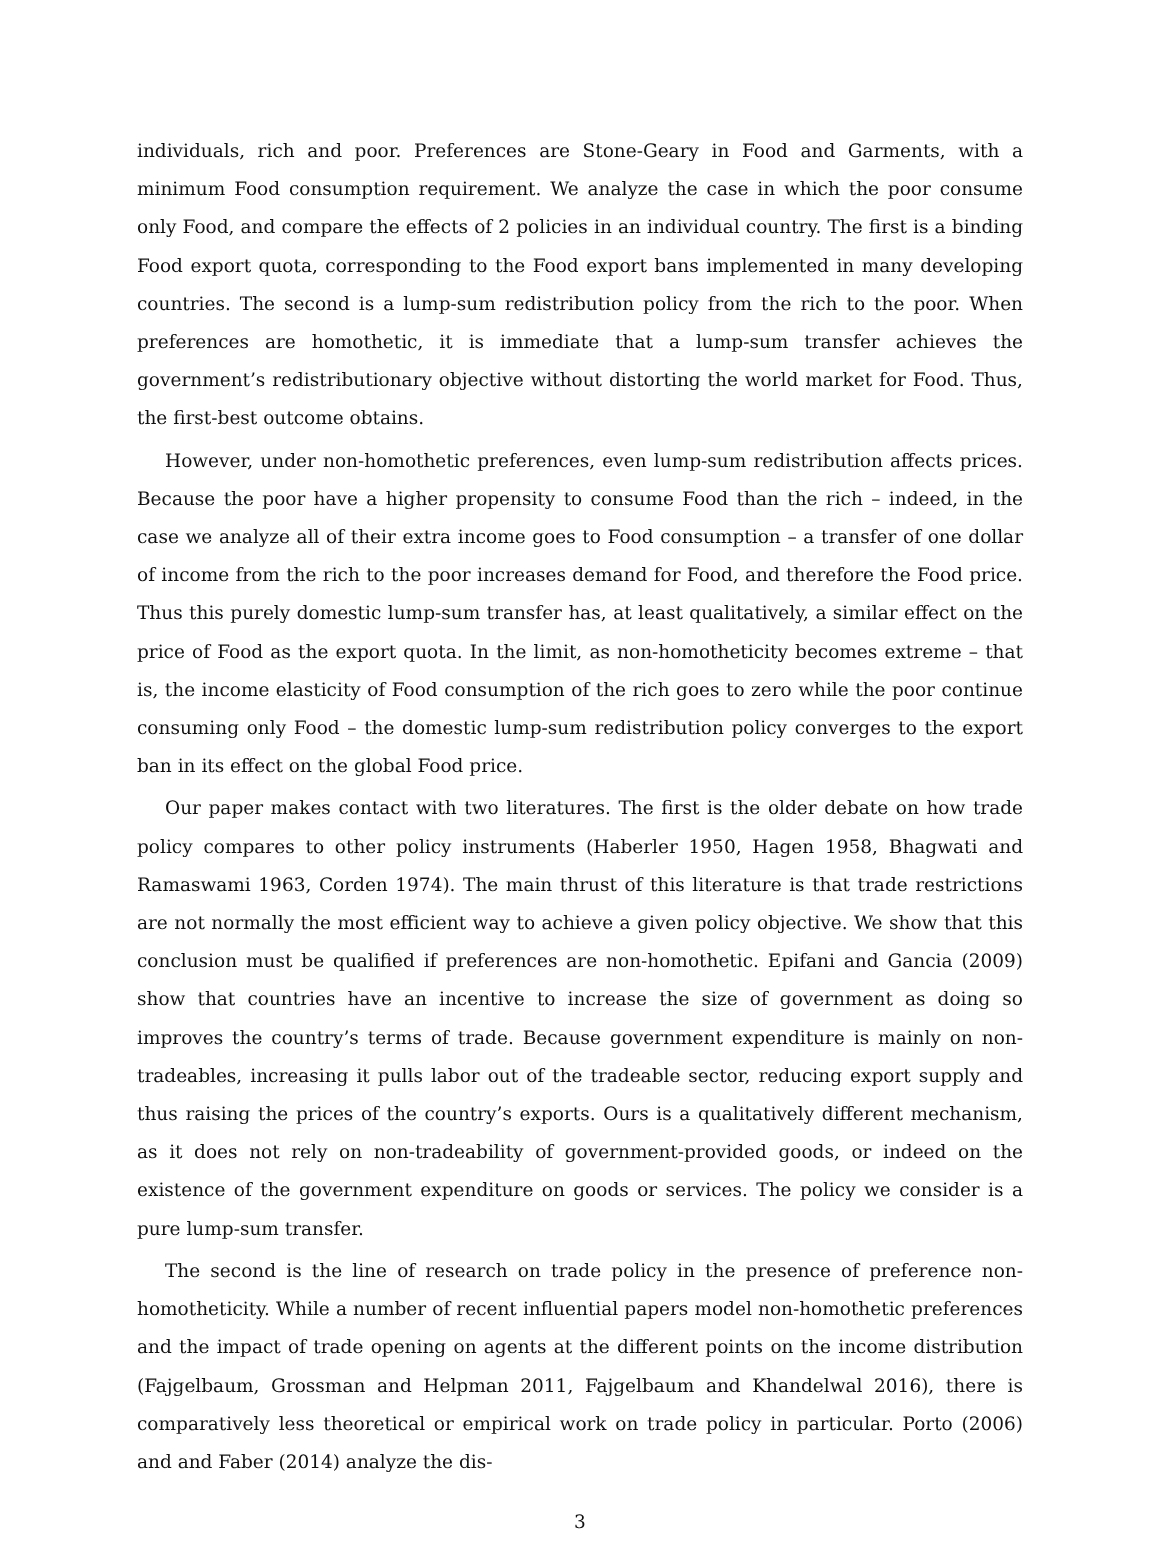individuals, rich and poor. Preferences are Stone-Geary in Food and Garments, with a minimum Food consumption requirement. We analyze the case in which the poor consume only Food, and compare the effects of 2 policies in an individual country. The first is a binding Food export quota, corresponding to the Food export bans implemented in many developing countries. The second is a lump-sum redistribution policy from the rich to the poor. When preferences are homothetic, it is immediate that a lump-sum transfer achieves the government’s redistributionary objective without distorting the world market for Food. Thus, the first-best outcome obtains.
However, under non-homothetic preferences, even lump-sum redistribution affects prices. Because the poor have a higher propensity to consume Food than the rich – indeed, in the case we analyze all of their extra income goes to Food consumption – a transfer of one dollar of income from the rich to the poor increases demand for Food, and therefore the Food price. Thus this purely domestic lump-sum transfer has, at least qualitatively, a similar effect on the price of Food as the export quota. In the limit, as non-homotheticity becomes extreme – that is, the income elasticity of Food consumption of the rich goes to zero while the poor continue consuming only Food – the domestic lump-sum redistribution policy converges to the export ban in its effect on the global Food price.
Our paper makes contact with two literatures. The first is the older debate on how trade policy compares to other policy instruments (Haberler 1950, Hagen 1958, Bhagwati and Ramaswami 1963, Corden 1974). The main thrust of this literature is that trade restrictions are not normally the most efficient way to achieve a given policy objective. We show that this conclusion must be qualified if preferences are non-homothetic. Epifani and Gancia (2009) show that countries have an incentive to increase the size of government as doing so improves the country’s terms of trade. Because government expenditure is mainly on non-tradeables, increasing it pulls labor out of the tradeable sector, reducing export supply and thus raising the prices of the country’s exports. Ours is a qualitatively different mechanism, as it does not rely on non-tradeability of government-provided goods, or indeed on the existence of the government expenditure on goods or services. The policy we consider is a pure lump-sum transfer.
The second is the line of research on trade policy in the presence of preference non-homotheticity. While a number of recent influential papers model non-homothetic preferences and the impact of trade opening on agents at the different points on the income distribution (Fajgelbaum, Grossman and Helpman 2011, Fajgelbaum and Khandelwal 2016), there is comparatively less theoretical or empirical work on trade policy in particular. Porto (2006) and and Faber (2014) analyze the dis-
3